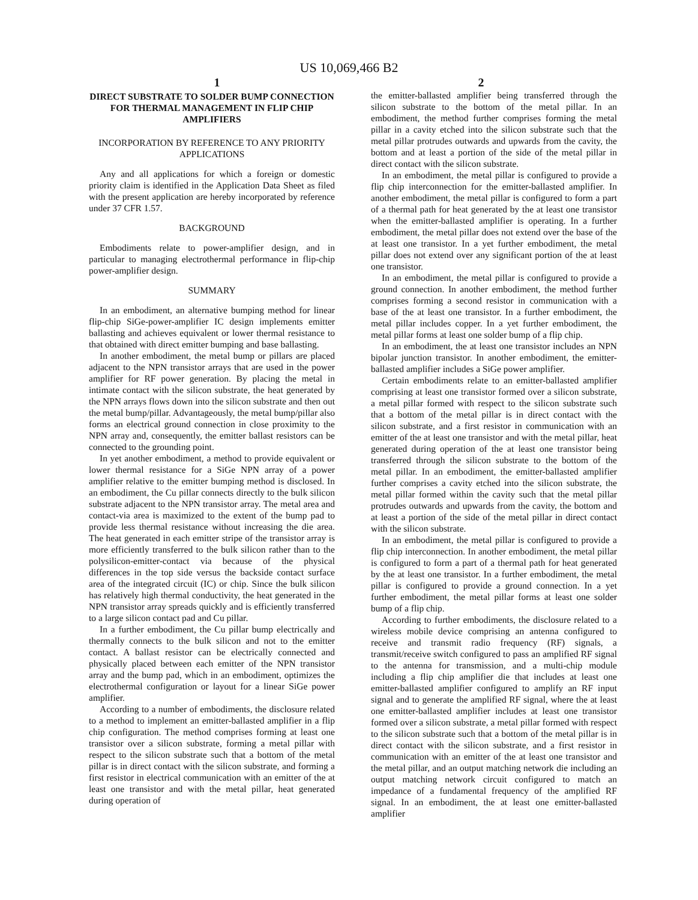US 10,069,466 B2
1 2
DIRECT SUBSTRATE TO SOLDER BUMP CONNECTION FOR THERMAL MANAGEMENT IN FLIP CHIP AMPLIFIERS
INCORPORATION BY REFERENCE TO ANY PRIORITY APPLICATIONS
Any and all applications for which a foreign or domestic priority claim is identified in the Application Data Sheet as filed with the present application are hereby incorporated by reference under 37 CFR 1.57.
BACKGROUND
Embodiments relate to power-amplifier design, and in particular to managing electrothermal performance in flip-chip power-amplifier design.
SUMMARY
In an embodiment, an alternative bumping method for linear flip-chip SiGe-power-amplifier IC design implements emitter ballasting and achieves equivalent or lower thermal resistance to that obtained with direct emitter bumping and base ballasting.
In another embodiment, the metal bump or pillars are placed adjacent to the NPN transistor arrays that are used in the power amplifier for RF power generation. By placing the metal in intimate contact with the silicon substrate, the heat generated by the NPN arrays flows down into the silicon substrate and then out the metal bump/pillar. Advantageously, the metal bump/pillar also forms an electrical ground connection in close proximity to the NPN array and, consequently, the emitter ballast resistors can be connected to the grounding point.
In yet another embodiment, a method to provide equivalent or lower thermal resistance for a SiGe NPN array of a power amplifier relative to the emitter bumping method is disclosed. In an embodiment, the Cu pillar connects directly to the bulk silicon substrate adjacent to the NPN transistor array. The metal area and contact-via area is maximized to the extent of the bump pad to provide less thermal resistance without increasing the die area. The heat generated in each emitter stripe of the transistor array is more efficiently transferred to the bulk silicon rather than to the polysilicon-emitter-contact via because of the physical differences in the top side versus the backside contact surface area of the integrated circuit (IC) or chip. Since the bulk silicon has relatively high thermal conductivity, the heat generated in the NPN transistor array spreads quickly and is efficiently transferred to a large silicon contact pad and Cu pillar.
In a further embodiment, the Cu pillar bump electrically and thermally connects to the bulk silicon and not to the emitter contact. A ballast resistor can be electrically connected and physically placed between each emitter of the NPN transistor array and the bump pad, which in an embodiment, optimizes the electrothermal configuration or layout for a linear SiGe power amplifier.
According to a number of embodiments, the disclosure related to a method to implement an emitter-ballasted amplifier in a flip chip configuration. The method comprises forming at least one transistor over a silicon substrate, forming a metal pillar with respect to the silicon substrate such that a bottom of the metal pillar is in direct contact with the silicon substrate, and forming a first resistor in electrical communication with an emitter of the at least one transistor and with the metal pillar, heat generated during operation of
the emitter-ballasted amplifier being transferred through the silicon substrate to the bottom of the metal pillar. In an embodiment, the method further comprises forming the metal pillar in a cavity etched into the silicon substrate such that the metal pillar protrudes outwards and upwards from the cavity, the bottom and at least a portion of the side of the metal pillar in direct contact with the silicon substrate.
In an embodiment, the metal pillar is configured to provide a flip chip interconnection for the emitter-ballasted amplifier. In another embodiment, the metal pillar is configured to form a part of a thermal path for heat generated by the at least one transistor when the emitter-ballasted amplifier is operating. In a further embodiment, the metal pillar does not extend over the base of the at least one transistor. In a yet further embodiment, the metal pillar does not extend over any significant portion of the at least one transistor.
In an embodiment, the metal pillar is configured to provide a ground connection. In another embodiment, the method further comprises forming a second resistor in communication with a base of the at least one transistor. In a further embodiment, the metal pillar includes copper. In a yet further embodiment, the metal pillar forms at least one solder bump of a flip chip.
In an embodiment, the at least one transistor includes an NPN bipolar junction transistor. In another embodiment, the emitter-ballasted amplifier includes a SiGe power amplifier.
Certain embodiments relate to an emitter-ballasted amplifier comprising at least one transistor formed over a silicon substrate, a metal pillar formed with respect to the silicon substrate such that a bottom of the metal pillar is in direct contact with the silicon substrate, and a first resistor in communication with an emitter of the at least one transistor and with the metal pillar, heat generated during operation of the at least one transistor being transferred through the silicon substrate to the bottom of the metal pillar. In an embodiment, the emitter-ballasted amplifier further comprises a cavity etched into the silicon substrate, the metal pillar formed within the cavity such that the metal pillar protrudes outwards and upwards from the cavity, the bottom and at least a portion of the side of the metal pillar in direct contact with the silicon substrate.
In an embodiment, the metal pillar is configured to provide a flip chip interconnection. In another embodiment, the metal pillar is configured to form a part of a thermal path for heat generated by the at least one transistor. In a further embodiment, the metal pillar is configured to provide a ground connection. In a yet further embodiment, the metal pillar forms at least one solder bump of a flip chip.
According to further embodiments, the disclosure related to a wireless mobile device comprising an antenna configured to receive and transmit radio frequency (RF) signals, a transmit/receive switch configured to pass an amplified RF signal to the antenna for transmission, and a multi-chip module including a flip chip amplifier die that includes at least one emitter-ballasted amplifier configured to amplify an RF input signal and to generate the amplified RF signal, where the at least one emitter-ballasted amplifier includes at least one transistor formed over a silicon substrate, a metal pillar formed with respect to the silicon substrate such that a bottom of the metal pillar is in direct contact with the silicon substrate, and a first resistor in communication with an emitter of the at least one transistor and the metal pillar, and an output matching network die including an output matching network circuit configured to match an impedance of a fundamental frequency of the amplified RF signal. In an embodiment, the at least one emitter-ballasted amplifier